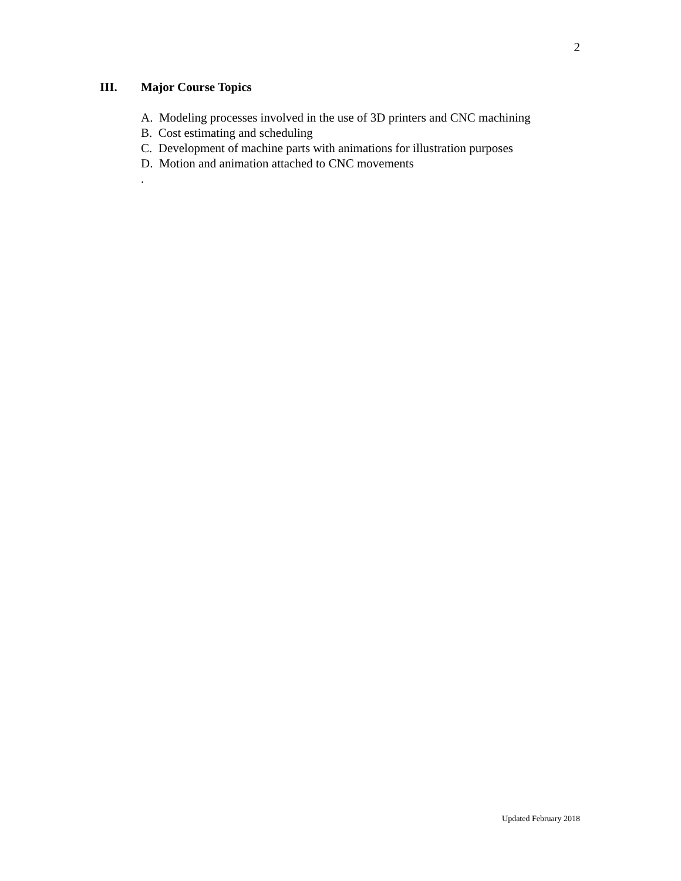2
III. Major Course Topics
A. Modeling processes involved in the use of 3D printers and CNC machining
B. Cost estimating and scheduling
C. Development of machine parts with animations for illustration purposes
D. Motion and animation attached to CNC movements
.
Updated February 2018